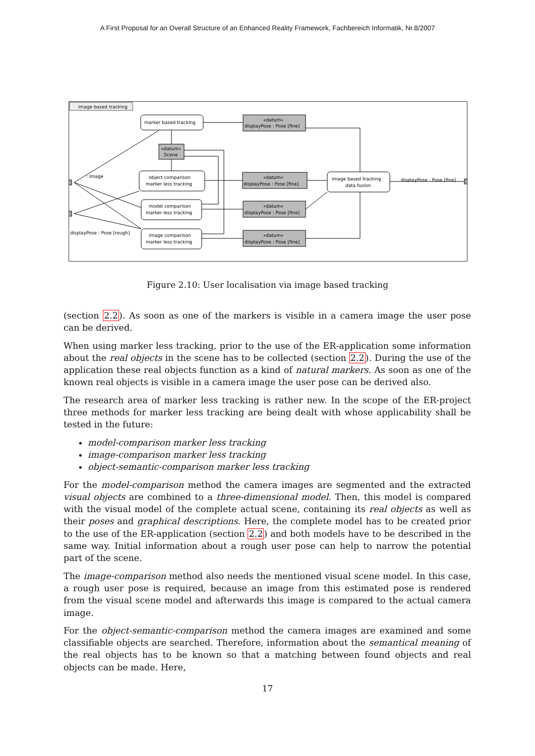A First Proposal for an Overall Structure of an Enhanced Reality Framework, Fachbereich Informatik, Nr.8/2007
image based tracking
marker based tracking
«datum»
Scene
object comparison
marker less tracking
model comparison
marker less tracking
image comparison
marker less tracking
«datum»
displayPose : Pose [fine]
«datum»
displayPose : Pose [fine]
«datum»
displayPose : Pose [fine]
«datum»
displayPose : Pose [fine]
image based tracking
data fusion
displayPose : Pose [fine]
: Image
displayPose : Pose [rough]
Figure 2.10: User localisation via image based tracking
(section 2.2). As soon as one of the markers is visible in a camera image the user pose can be derived.
When using marker less tracking, prior to the use of the ER-application some information about the real objects in the scene has to be collected (section 2.2). During the use of the application these real objects function as a kind of natural markers. As soon as one of the known real objects is visible in a camera image the user pose can be derived also.
The research area of marker less tracking is rather new. In the scope of the ER-project three methods for marker less tracking are being dealt with whose applicability shall be tested in the future:
model-comparison marker less tracking
image-comparison marker less tracking
object-semantic-comparison marker less tracking
For the model-comparison method the camera images are segmented and the extracted visual objects are combined to a three-dimensional model. Then, this model is compared with the visual model of the complete actual scene, containing its real objects as well as their poses and graphical descriptions. Here, the complete model has to be created prior to the use of the ER-application (section 2.2) and both models have to be described in the same way. Initial information about a rough user pose can help to narrow the potential part of the scene.
The image-comparison method also needs the mentioned visual scene model. In this case, a rough user pose is required, because an image from this estimated pose is rendered from the visual scene model and afterwards this image is compared to the actual camera image.
For the object-semantic-comparison method the camera images are examined and some classifiable objects are searched. Therefore, information about the semantical meaning of the real objects has to be known so that a matching between found objects and real objects can be made. Here,
17